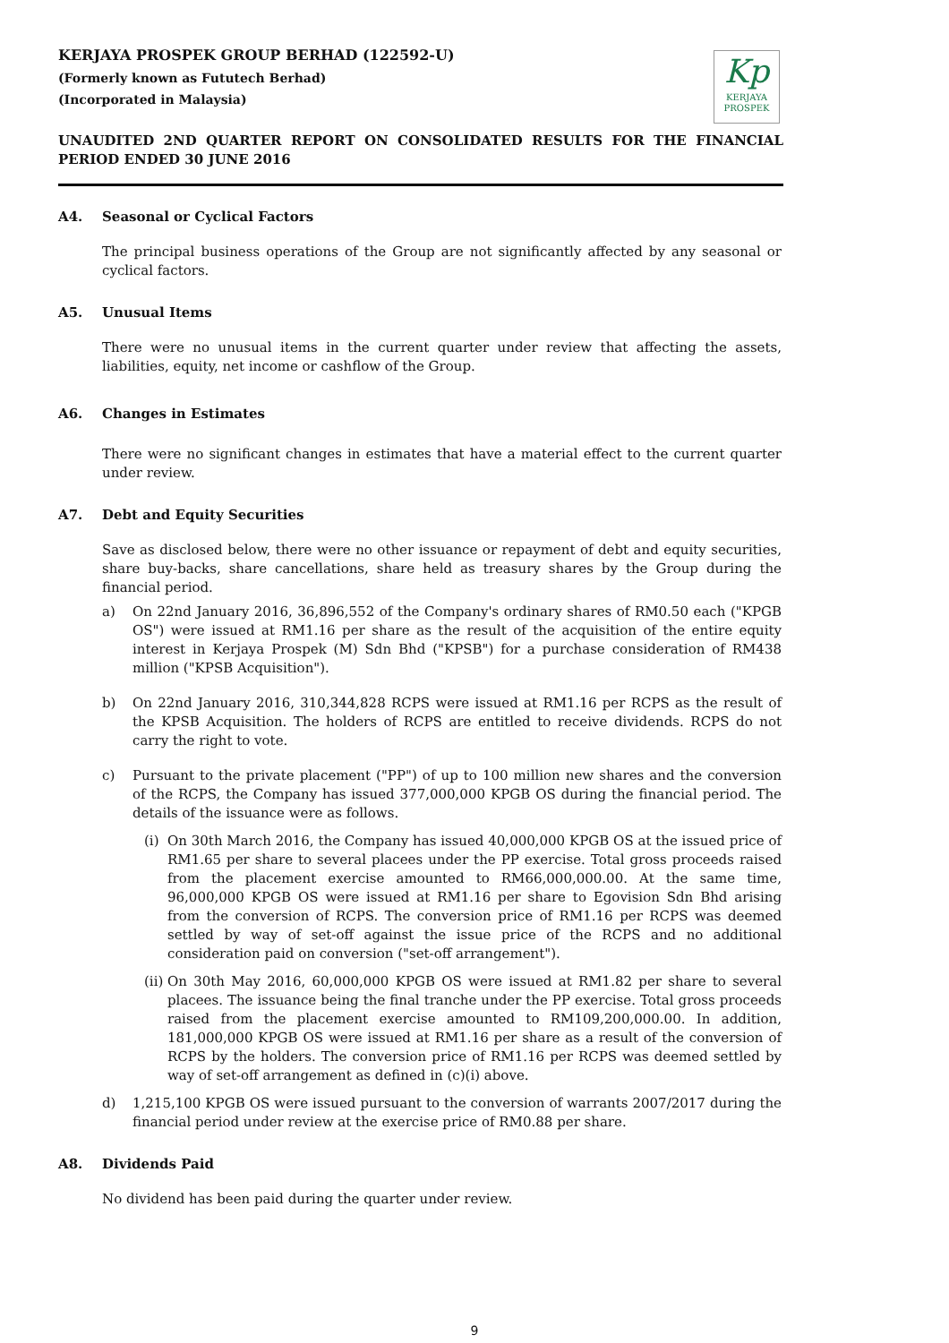KERJAYA PROSPEK GROUP BERHAD (122592-U)
(Formerly known as Fututech Berhad)
(Incorporated in Malaysia)
Kp
KERJAYA
PROSPEK
UNAUDITED 2ND QUARTER REPORT ON CONSOLIDATED RESULTS FOR THE FINANCIAL PERIOD ENDED 30 JUNE 2016
A4. Seasonal or Cyclical Factors
The principal business operations of the Group are not significantly affected by any seasonal or cyclical factors.
A5. Unusual Items
There were no unusual items in the current quarter under review that affecting the assets, liabilities, equity, net income or cashflow of the Group.
A6. Changes in Estimates
There were no significant changes in estimates that have a material effect to the current quarter under review.
A7. Debt and Equity Securities
Save as disclosed below, there were no other issuance or repayment of debt and equity securities, share buy-backs, share cancellations, share held as treasury shares by the Group during the financial period.
a) On 22nd January 2016, 36,896,552 of the Company's ordinary shares of RM0.50 each ("KPGB OS") were issued at RM1.16 per share as the result of the acquisition of the entire equity interest in Kerjaya Prospek (M) Sdn Bhd ("KPSB") for a purchase consideration of RM438 million ("KPSB Acquisition").
b) On 22nd January 2016, 310,344,828 RCPS were issued at RM1.16 per RCPS as the result of the KPSB Acquisition. The holders of RCPS are entitled to receive dividends. RCPS do not carry the right to vote.
c) Pursuant to the private placement ("PP") of up to 100 million new shares and the conversion of the RCPS, the Company has issued 377,000,000 KPGB OS during the financial period. The details of the issuance were as follows.
(i) On 30th March 2016, the Company has issued 40,000,000 KPGB OS at the issued price of RM1.65 per share to several placees under the PP exercise. Total gross proceeds raised from the placement exercise amounted to RM66,000,000.00. At the same time, 96,000,000 KPGB OS were issued at RM1.16 per share to Egovision Sdn Bhd arising from the conversion of RCPS. The conversion price of RM1.16 per RCPS was deemed settled by way of set-off against the issue price of the RCPS and no additional consideration paid on conversion ("set-off arrangement").
(ii) On 30th May 2016, 60,000,000 KPGB OS were issued at RM1.82 per share to several placees. The issuance being the final tranche under the PP exercise. Total gross proceeds raised from the placement exercise amounted to RM109,200,000.00. In addition, 181,000,000 KPGB OS were issued at RM1.16 per share as a result of the conversion of RCPS by the holders. The conversion price of RM1.16 per RCPS was deemed settled by way of set-off arrangement as defined in (c)(i) above.
d) 1,215,100 KPGB OS were issued pursuant to the conversion of warrants 2007/2017 during the financial period under review at the exercise price of RM0.88 per share.
A8. Dividends Paid
No dividend has been paid during the quarter under review.
9